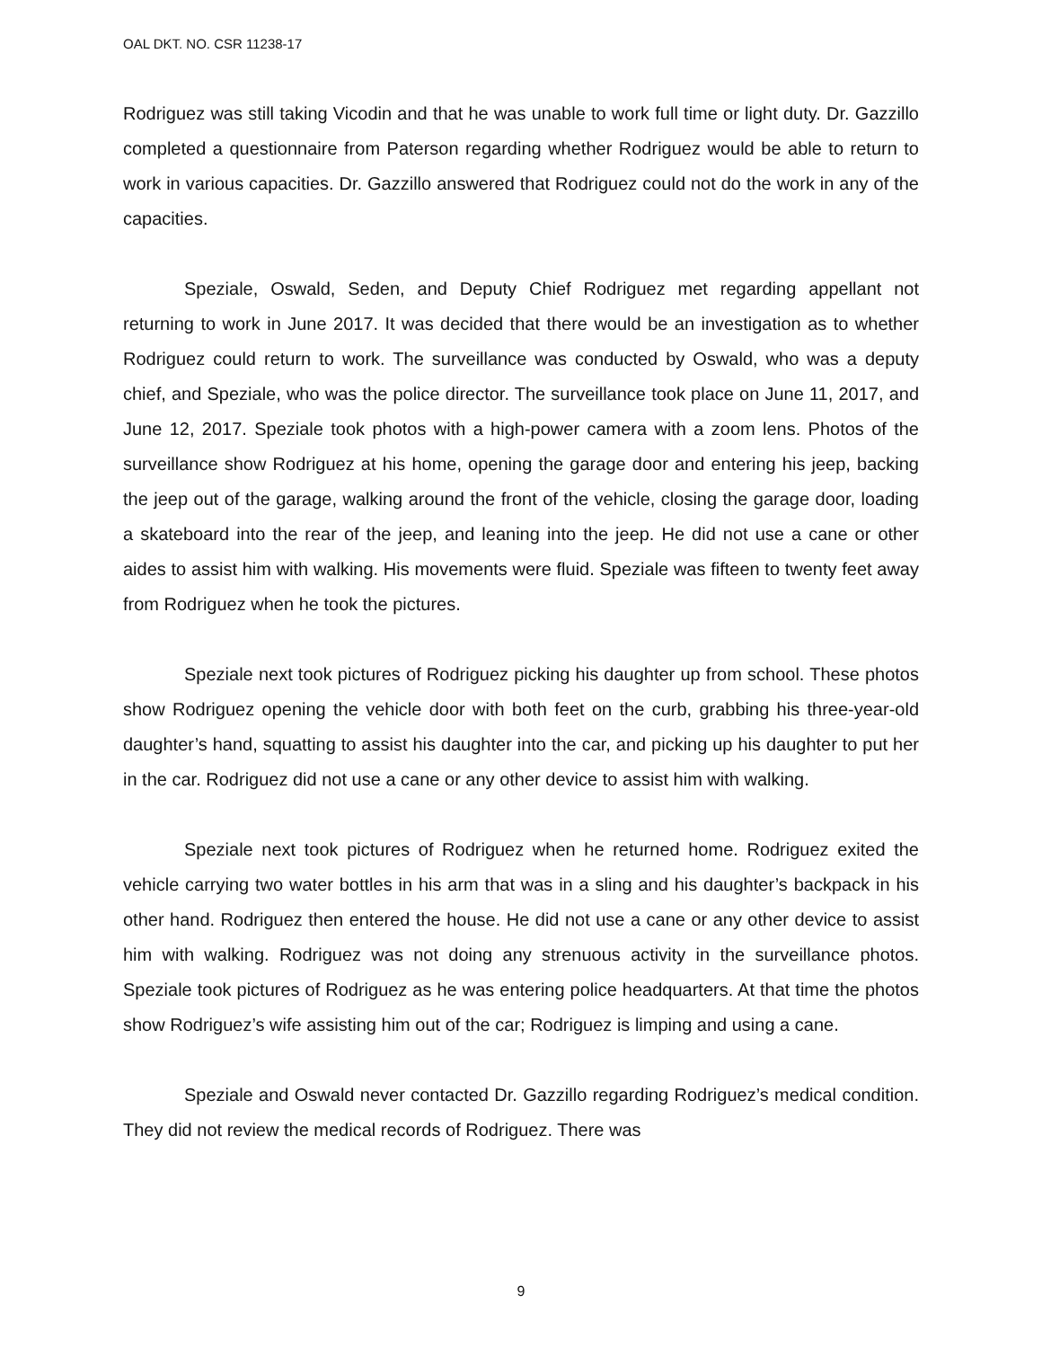OAL DKT. NO. CSR 11238-17
Rodriguez was still taking Vicodin and that he was unable to work full time or light duty. Dr. Gazzillo completed a questionnaire from Paterson regarding whether Rodriguez would be able to return to work in various capacities. Dr. Gazzillo answered that Rodriguez could not do the work in any of the capacities.
Speziale, Oswald, Seden, and Deputy Chief Rodriguez met regarding appellant not returning to work in June 2017. It was decided that there would be an investigation as to whether Rodriguez could return to work. The surveillance was conducted by Oswald, who was a deputy chief, and Speziale, who was the police director. The surveillance took place on June 11, 2017, and June 12, 2017. Speziale took photos with a high-power camera with a zoom lens. Photos of the surveillance show Rodriguez at his home, opening the garage door and entering his jeep, backing the jeep out of the garage, walking around the front of the vehicle, closing the garage door, loading a skateboard into the rear of the jeep, and leaning into the jeep. He did not use a cane or other aides to assist him with walking. His movements were fluid. Speziale was fifteen to twenty feet away from Rodriguez when he took the pictures.
Speziale next took pictures of Rodriguez picking his daughter up from school. These photos show Rodriguez opening the vehicle door with both feet on the curb, grabbing his three-year-old daughter’s hand, squatting to assist his daughter into the car, and picking up his daughter to put her in the car. Rodriguez did not use a cane or any other device to assist him with walking.
Speziale next took pictures of Rodriguez when he returned home. Rodriguez exited the vehicle carrying two water bottles in his arm that was in a sling and his daughter’s backpack in his other hand. Rodriguez then entered the house. He did not use a cane or any other device to assist him with walking. Rodriguez was not doing any strenuous activity in the surveillance photos. Speziale took pictures of Rodriguez as he was entering police headquarters. At that time the photos show Rodriguez’s wife assisting him out of the car; Rodriguez is limping and using a cane.
Speziale and Oswald never contacted Dr. Gazzillo regarding Rodriguez’s medical condition. They did not review the medical records of Rodriguez. There was
9